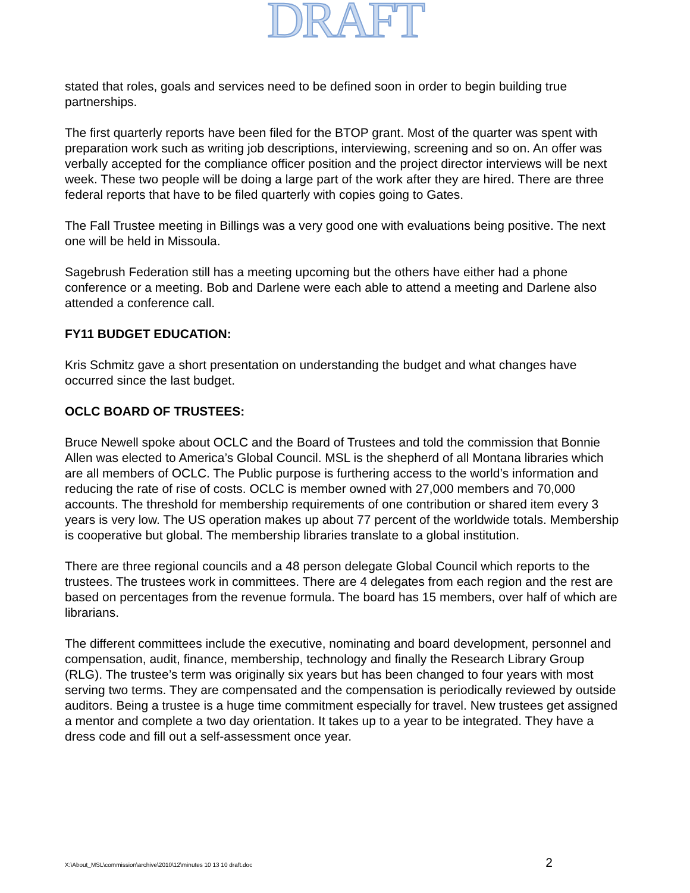DRAFT
stated that roles, goals and services need to be defined soon in order to begin building true partnerships.
The first quarterly reports have been filed for the BTOP grant. Most of the quarter was spent with preparation work such as writing job descriptions, interviewing, screening and so on. An offer was verbally accepted for the compliance officer position and the project director interviews will be next week. These two people will be doing a large part of the work after they are hired. There are three federal reports that have to be filed quarterly with copies going to Gates.
The Fall Trustee meeting in Billings was a very good one with evaluations being positive. The next one will be held in Missoula.
Sagebrush Federation still has a meeting upcoming but the others have either had a phone conference or a meeting. Bob and Darlene were each able to attend a meeting and Darlene also attended a conference call.
FY11 BUDGET EDUCATION:
Kris Schmitz gave a short presentation on understanding the budget and what changes have occurred since the last budget.
OCLC BOARD OF TRUSTEES:
Bruce Newell spoke about OCLC and the Board of Trustees and told the commission that Bonnie Allen was elected to America’s Global Council. MSL is the shepherd of all Montana libraries which are all members of OCLC. The Public purpose is furthering access to the world’s information and reducing the rate of rise of costs. OCLC is member owned with 27,000 members and 70,000 accounts. The threshold for membership requirements of one contribution or shared item every 3 years is very low. The US operation makes up about 77 percent of the worldwide totals. Membership is cooperative but global. The membership libraries translate to a global institution.
There are three regional councils and a 48 person delegate Global Council which reports to the trustees. The trustees work in committees. There are 4 delegates from each region and the rest are based on percentages from the revenue formula. The board has 15 members, over half of which are librarians.
The different committees include the executive, nominating and board development, personnel and compensation, audit, finance, membership, technology and finally the Research Library Group (RLG). The trustee’s term was originally six years but has been changed to four years with most serving two terms. They are compensated and the compensation is periodically reviewed by outside auditors. Being a trustee is a huge time commitment especially for travel. New trustees get assigned a mentor and complete a two day orientation. It takes up to a year to be integrated. They have a dress code and fill out a self-assessment once year.
X:\About_MSL\commission\archive\2010\12\minutes 10 13 10 draft.doc 2